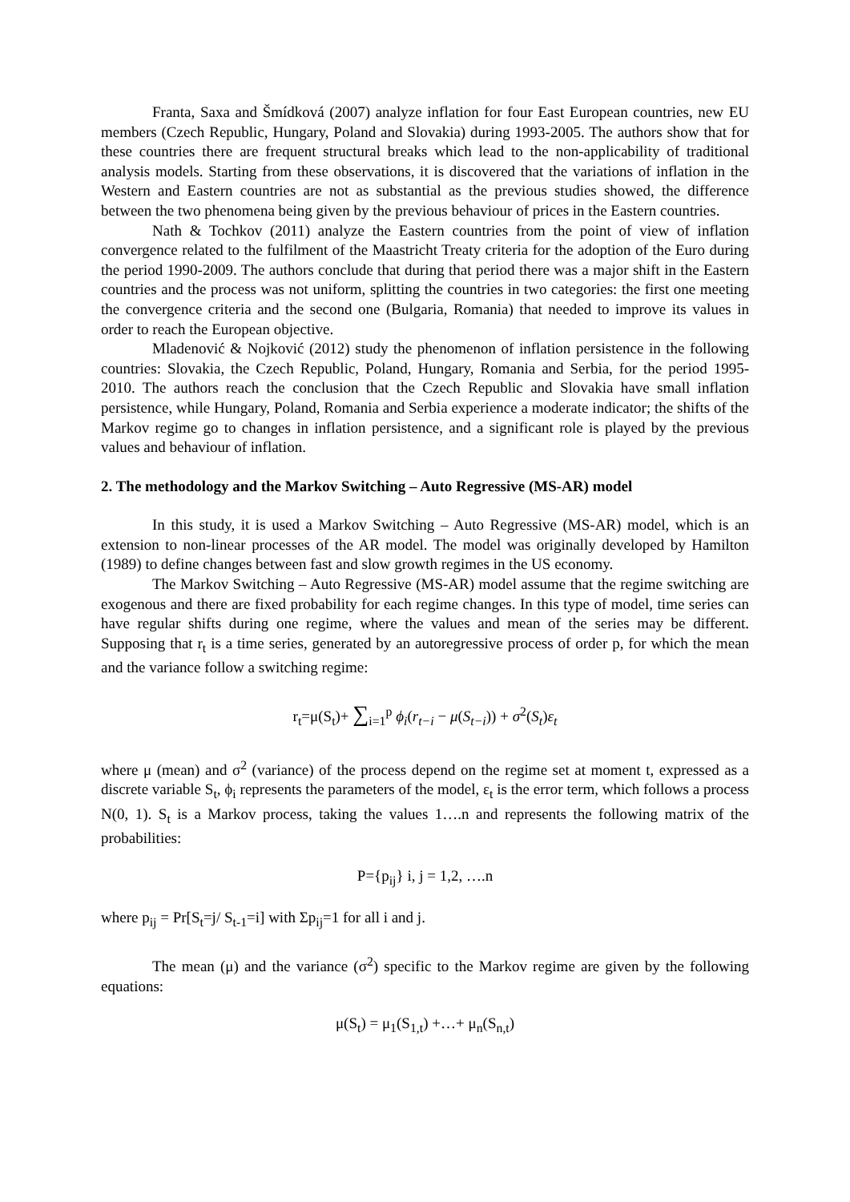Franta, Saxa and Šmídková (2007) analyze inflation for four East European countries, new EU members (Czech Republic, Hungary, Poland and Slovakia) during 1993-2005. The authors show that for these countries there are frequent structural breaks which lead to the non-applicability of traditional analysis models. Starting from these observations, it is discovered that the variations of inflation in the Western and Eastern countries are not as substantial as the previous studies showed, the difference between the two phenomena being given by the previous behaviour of prices in the Eastern countries.
Nath & Tochkov (2011) analyze the Eastern countries from the point of view of inflation convergence related to the fulfilment of the Maastricht Treaty criteria for the adoption of the Euro during the period 1990-2009. The authors conclude that during that period there was a major shift in the Eastern countries and the process was not uniform, splitting the countries in two categories: the first one meeting the convergence criteria and the second one (Bulgaria, Romania) that needed to improve its values in order to reach the European objective.
Mladenović & Nojković (2012) study the phenomenon of inflation persistence in the following countries: Slovakia, the Czech Republic, Poland, Hungary, Romania and Serbia, for the period 1995-2010. The authors reach the conclusion that the Czech Republic and Slovakia have small inflation persistence, while Hungary, Poland, Romania and Serbia experience a moderate indicator; the shifts of the Markov regime go to changes in inflation persistence, and a significant role is played by the previous values and behaviour of inflation.
2. The methodology and the Markov Switching – Auto Regressive (MS-AR) model
In this study, it is used a Markov Switching – Auto Regressive (MS-AR) model, which is an extension to non-linear processes of the AR model. The model was originally developed by Hamilton (1989) to define changes between fast and slow growth regimes in the US economy.
The Markov Switching – Auto Regressive (MS-AR) model assume that the regime switching are exogenous and there are fixed probability for each regime changes. In this type of model, time series can have regular shifts during one regime, where the values and mean of the series may be different. Supposing that r<sub>t</sub> is a time series, generated by an autoregressive process of order p, for which the mean and the variance follow a switching regime:
r<sub>t</sub>=μ(S<sub>t</sub>)+ ∑<sub>i=1</sub><sup>p</sup> ϕ<sub>i</sub>(r<sub>t−i</sub> − μ(S<sub>t−i</sub>)) + σ<sup>2</sup>(S<sub>t</sub>)ε<sub>t</sub>
where μ (mean) and σ<sup>2</sup> (variance) of the process depend on the regime set at moment t, expressed as a discrete variable S<sub>t</sub>, ϕ<sub>i</sub> represents the parameters of the model, ε<sub>t</sub> is the error term, which follows a process N(0, 1). S<sub>t</sub> is a Markov process, taking the values 1….n and represents the following matrix of the probabilities:
P={p<sub>ij</sub>} i, j = 1,2, ….n
where p<sub>ij</sub> = Pr[S<sub>t</sub>=j/ S<sub>t-1</sub>=i] with Σp<sub>ij</sub>=1 for all i and j.
The mean (μ) and the variance (σ<sup>2</sup>) specific to the Markov regime are given by the following equations:
μ(S<sub>t</sub>) = μ<sub>1</sub>(S<sub>1,t</sub>) +…+ μ<sub>n</sub>(S<sub>n,t</sub>)